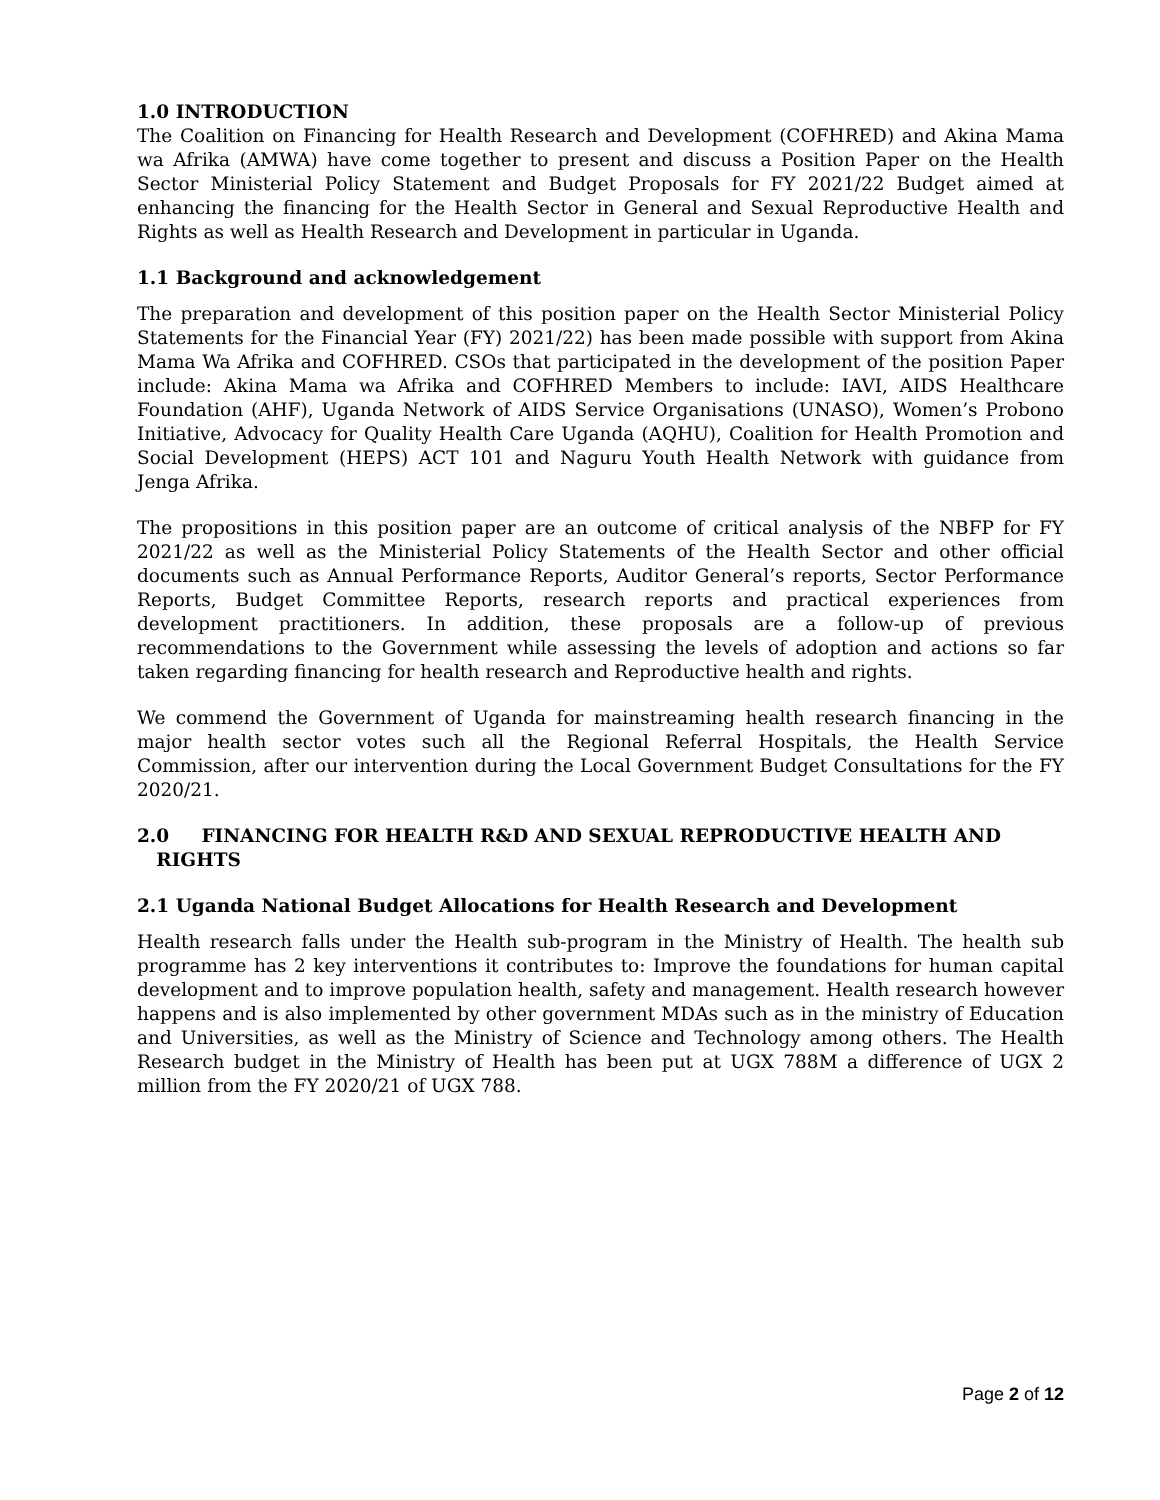1.0 INTRODUCTION
The Coalition on Financing for Health Research and Development (COFHRED) and Akina Mama wa Afrika (AMWA) have come together to present and discuss a Position Paper on the Health Sector Ministerial Policy Statement and Budget Proposals for FY 2021/22 Budget aimed at enhancing the financing for the Health Sector in General and Sexual Reproductive Health and Rights as well as Health Research and Development in particular in Uganda.
1.1 Background and acknowledgement
The preparation and development of this position paper on the Health Sector Ministerial Policy Statements for the Financial Year (FY) 2021/22) has been made possible with support from Akina Mama Wa Afrika and COFHRED. CSOs that participated in the development of the position Paper include: Akina Mama wa Afrika and COFHRED Members to include: IAVI, AIDS Healthcare Foundation (AHF), Uganda Network of AIDS Service Organisations (UNASO), Women’s Probono Initiative, Advocacy for Quality Health Care Uganda (AQHU), Coalition for Health Promotion and Social Development (HEPS) ACT 101 and Naguru Youth Health Network with guidance from Jenga Afrika.
The propositions in this position paper are an outcome of critical analysis of the NBFP for FY 2021/22 as well as the Ministerial Policy Statements of the Health Sector and other official documents such as Annual Performance Reports, Auditor General’s reports, Sector Performance Reports, Budget Committee Reports, research reports and practical experiences from development practitioners. In addition, these proposals are a follow-up of previous recommendations to the Government while assessing the levels of adoption and actions so far taken regarding financing for health research and Reproductive health and rights.
We commend the Government of Uganda for mainstreaming health research financing in the major health sector votes such all the Regional Referral Hospitals, the Health Service Commission, after our intervention during the Local Government Budget Consultations for the FY 2020/21.
2.0 FINANCING FOR HEALTH R&D AND SEXUAL REPRODUCTIVE HEALTH AND
RIGHTS
2.1 Uganda National Budget Allocations for Health Research and Development
Health research falls under the Health sub-program in the Ministry of Health. The health sub programme has 2 key interventions it contributes to: Improve the foundations for human capital development and to improve population health, safety and management. Health research however happens and is also implemented by other government MDAs such as in the ministry of Education and Universities, as well as the Ministry of Science and Technology among others. The Health Research budget in the Ministry of Health has been put at UGX 788M a difference of UGX 2 million from the FY 2020/21 of UGX 788.
Page 2 of 12